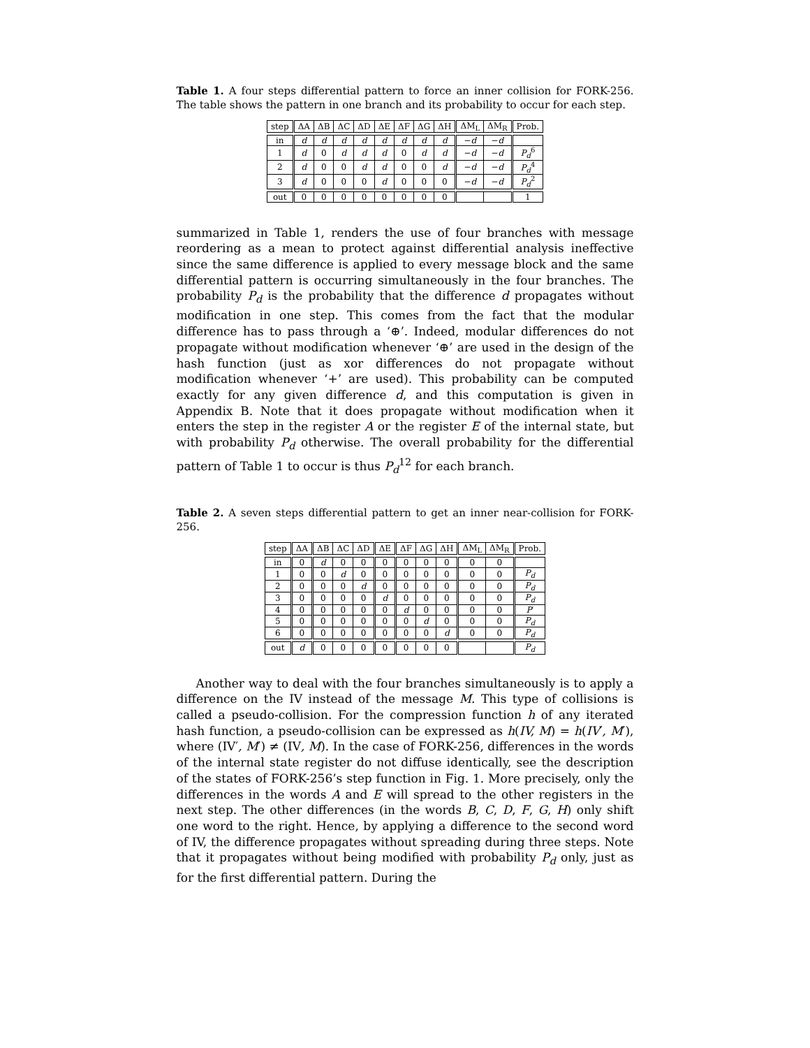Table 1. A four steps differential pattern to force an inner collision for FORK-256. The table shows the pattern in one branch and its probability to occur for each step.
| step | ΔA | ΔB | ΔC | ΔD | ΔE | ΔF | ΔG | ΔH | ΔM<sub>L</sub> | ΔM<sub>R</sub> | Prob. |
| --- | --- | --- | --- | --- | --- | --- | --- | --- | --- | --- | --- |
| in | d | d | d | d | d | d | d | d | − d | − d | |
| 1 | d | 0 | d | d | d | 0 | d | d | − d | − d | P<sub>d</sub><sup>6</sup> |
| 2 | d | 0 | 0 | d | d | 0 | 0 | d | − d | − d | P<sub>d</sub><sup>4</sup> |
| 3 | d | 0 | 0 | 0 | d | 0 | 0 | 0 | − d | − d | P<sub>d</sub><sup>2</sup> |
| out | 0 | 0 | 0 | 0 | 0 | 0 | 0 | 0 | | | 1 |
summarized in Table 1, renders the use of four branches with message reordering as a mean to protect against differential analysis ineffective since the same difference is applied to every message block and the same differential pattern is occurring simultaneously in the four branches. The probability P<sub>d</sub> is the probability that the difference d propagates without modification in one step. This comes from the fact that the modular difference has to pass through a ‘⊕’. Indeed, modular differences do not propagate without modification whenever ‘⊕’ are used in the design of the hash function (just as xor differences do not propagate without modification whenever ‘+’ are used). This probability can be computed exactly for any given difference d, and this computation is given in Appendix B. Note that it does propagate without modification when it enters the step in the register A or the register E of the internal state, but with probability P<sub>d</sub> otherwise. The overall probability for the differential pattern of Table 1 to occur is thus P<sub>d</sub><sup>12</sup> for each branch.
Table 2. A seven steps differential pattern to get an inner near-collision for FORK-256.
| step | ΔA | ΔB | ΔC | ΔD | ΔE | ΔF | ΔG | ΔH | ΔM<sub>L</sub> | ΔM<sub>R</sub> | Prob. |
| --- | --- | --- | --- | --- | --- | --- | --- | --- | --- | --- | --- |
| in | 0 | d | 0 | 0 | 0 | 0 | 0 | 0 | 0 | 0 | |
| 1 | 0 | 0 | d | 0 | 0 | 0 | 0 | 0 | 0 | 0 | P<sub>d</sub> |
| 2 | 0 | 0 | 0 | d | 0 | 0 | 0 | 0 | 0 | 0 | P<sub>d</sub> |
| 3 | 0 | 0 | 0 | 0 | d | 0 | 0 | 0 | 0 | 0 | P<sub>d</sub> |
| 4 | 0 | 0 | 0 | 0 | 0 | d | 0 | 0 | 0 | 0 | P ′ |
| 5 | 0 | 0 | 0 | 0 | 0 | 0 | d | 0 | 0 | 0 | P<sub>d</sub> |
| 6 | 0 | 0 | 0 | 0 | 0 | 0 | 0 | d | 0 | 0 | P<sub>d</sub> |
| out | d | 0 | 0 | 0 | 0 | 0 | 0 | 0 | | | P<sub>d</sub> |
Another way to deal with the four branches simultaneously is to apply a difference on the IV instead of the message M. This type of collisions is called a pseudo-collision. For the compression function h of any iterated hash function, a pseudo-collision can be expressed as h(IV, M) = h(IV′, M′), where (IV′, M′) ≠ (IV, M). In the case of FORK-256, differences in the words of the internal state register do not diffuse identically, see the description of the states of FORK-256’s step function in Fig. 1. More precisely, only the differences in the words A and E will spread to the other registers in the next step. The other differences (in the words B, C, D, F, G, H) only shift one word to the right. Hence, by applying a difference to the second word of IV, the difference propagates without spreading during three steps. Note that it propagates without being modified with probability P<sub>d</sub> only, just as for the first differential pattern. During the